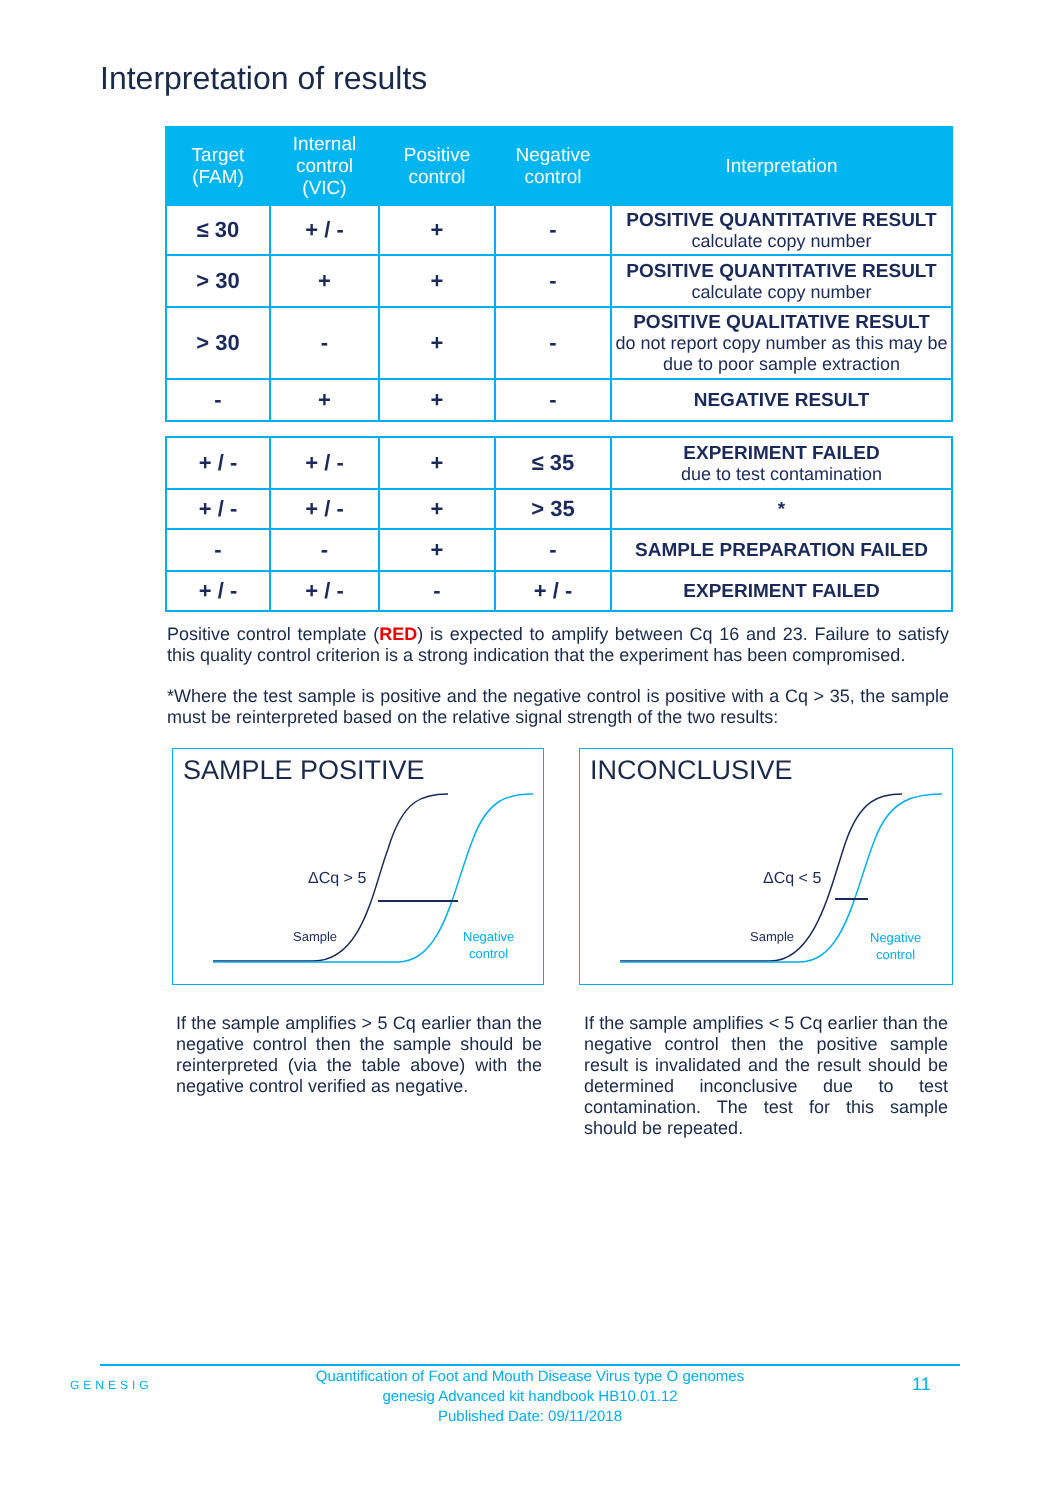Interpretation of results
| Target (FAM) | Internal control (VIC) | Positive control | Negative control | Interpretation |
| --- | --- | --- | --- | --- |
| ≤ 30 | + / - | + | - | POSITIVE QUANTITATIVE RESULT calculate copy number |
| > 30 | + | + | - | POSITIVE QUANTITATIVE RESULT calculate copy number |
| > 30 | - | + | - | POSITIVE QUALITATIVE RESULT do not report copy number as this may be due to poor sample extraction |
| - | + | + | - | NEGATIVE RESULT |
| + / - | + / - | + | ≤ 35 | EXPERIMENT FAILED due to test contamination |
| + / - | + / - | + | > 35 | * |
| - | - | + | - | SAMPLE PREPARATION FAILED |
| + / - | + / - | - | + / - | EXPERIMENT FAILED |
Positive control template (RED) is expected to amplify between Cq 16 and 23. Failure to satisfy this quality control criterion is a strong indication that the experiment has been compromised.
*Where the test sample is positive and the negative control is positive with a Cq > 35, the sample must be reinterpreted based on the relative signal strength of the two results:
SAMPLE POSITIVE
ΔCq > 5
Sample
Negative
control
If the sample amplifies > 5 Cq earlier than the negative control then the sample should be reinterpreted (via the table above) with the negative control verified as negative.
INCONCLUSIVE
ΔCq < 5
Sample
Negative
control
If the sample amplifies < 5 Cq earlier than the negative control then the positive sample result is invalidated and the result should be determined inconclusive due to test contamination. The test for this sample should be repeated.
GENESIG
Quantification of Foot and Mouth Disease Virus type O genomes
genesig Advanced kit handbook HB10.01.12
Published Date: 09/11/2018
11